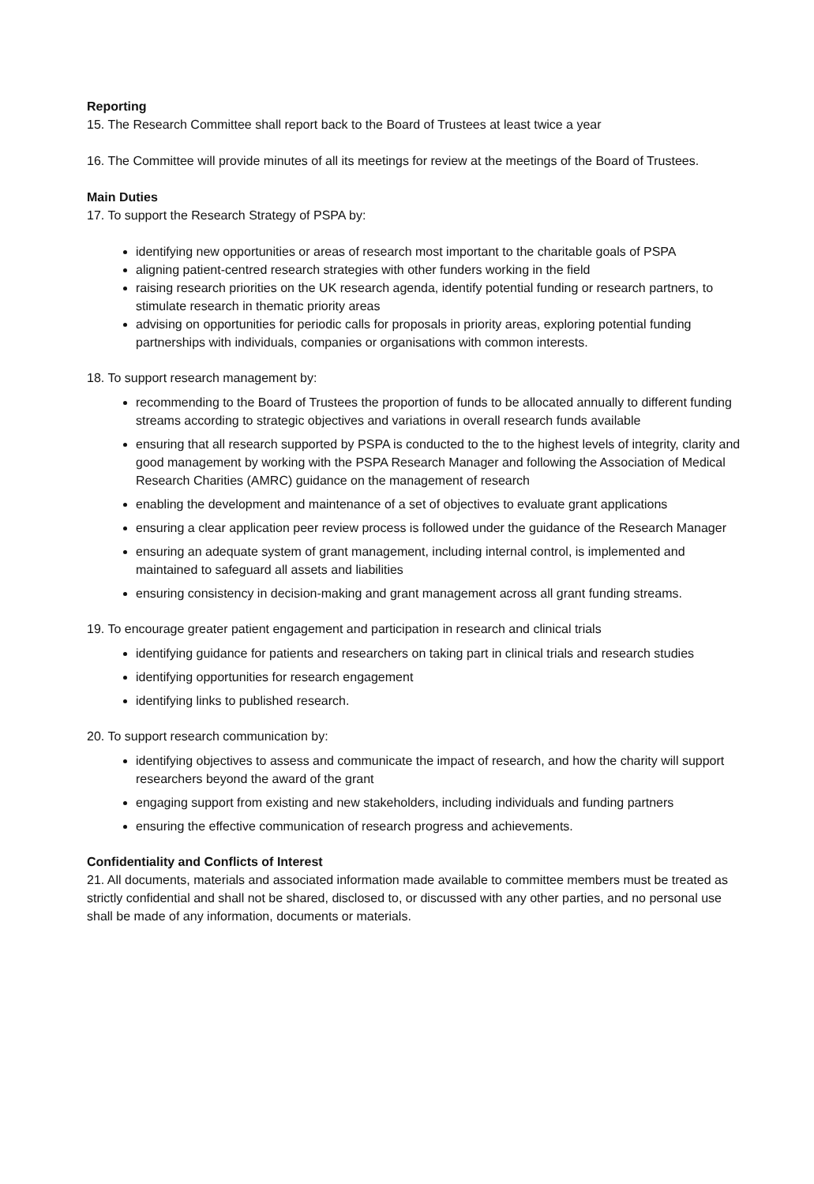Reporting
15. The Research Committee shall report back to the Board of Trustees at least twice a year
16. The Committee will provide minutes of all its meetings for review at the meetings of the Board of Trustees.
Main Duties
17. To support the Research Strategy of PSPA by:
identifying new opportunities or areas of research most important to the charitable goals of PSPA
aligning patient-centred research strategies with other funders working in the field
raising research priorities on the UK research agenda, identify potential funding or research partners, to stimulate research in thematic priority areas
advising on opportunities for periodic calls for proposals in priority areas, exploring potential funding partnerships with individuals, companies or organisations with common interests.
18. To support research management by:
recommending to the Board of Trustees the proportion of funds to be allocated annually to different funding streams according to strategic objectives and variations in overall research funds available
ensuring that all research supported by PSPA is conducted to the to the highest levels of integrity, clarity and good management by working with the PSPA Research Manager and following the Association of Medical Research Charities (AMRC) guidance on the management of research
enabling the development and maintenance of a set of objectives to evaluate grant applications
ensuring a clear application peer review process is followed under the guidance of the Research Manager
ensuring an adequate system of grant management, including internal control, is implemented and maintained to safeguard all assets and liabilities
ensuring consistency in decision-making and grant management across all grant funding streams.
19. To encourage greater patient engagement and participation in research and clinical trials
identifying guidance for patients and researchers on taking part in clinical trials and research studies
identifying opportunities for research engagement
identifying links to published research.
20. To support research communication by:
identifying objectives to assess and communicate the impact of research, and how the charity will support researchers beyond the award of the grant
engaging support from existing and new stakeholders, including individuals and funding partners
ensuring the effective communication of research progress and achievements.
Confidentiality and Conflicts of Interest
21. All documents, materials and associated information made available to committee members must be treated as strictly confidential and shall not be shared, disclosed to, or discussed with any other parties, and no personal use shall be made of any information, documents or materials.